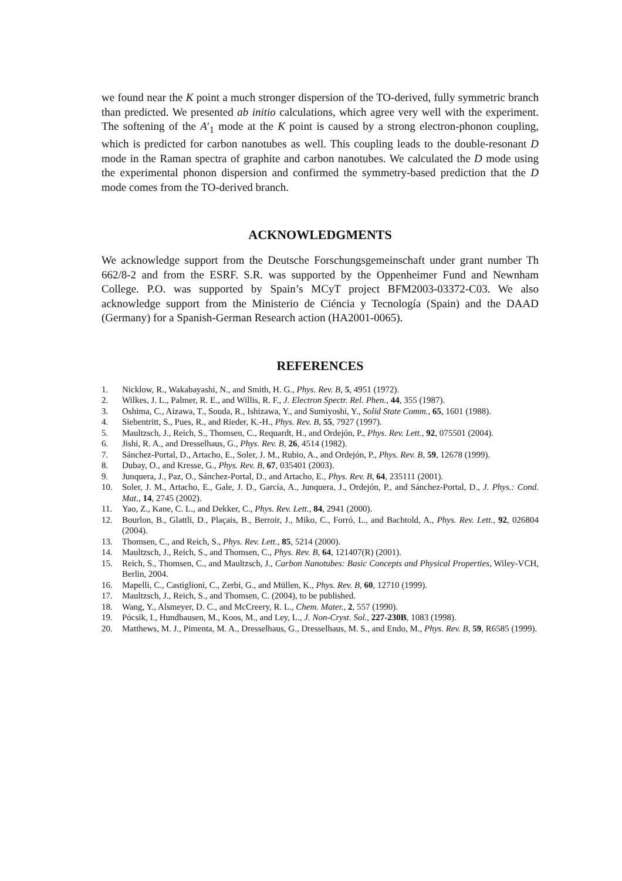we found near the K point a much stronger dispersion of the TO-derived, fully symmetric branch than predicted. We presented ab initio calculations, which agree very well with the experiment. The softening of the A′<sub>1</sub> mode at the K point is caused by a strong electron-phonon coupling, which is predicted for carbon nanotubes as well. This coupling leads to the double-resonant D mode in the Raman spectra of graphite and carbon nanotubes. We calculated the D mode using the experimental phonon dispersion and confirmed the symmetry-based prediction that the D mode comes from the TO-derived branch.
ACKNOWLEDGMENTS
We acknowledge support from the Deutsche Forschungsgemeinschaft under grant number Th 662/8-2 and from the ESRF. S.R. was supported by the Oppenheimer Fund and Newnham College. P.O. was supported by Spain’s MCyT project BFM2003-03372-C03. We also acknowledge support from the Ministerio de Ciéncia y Tecnología (Spain) and the DAAD (Germany) for a Spanish-German Research action (HA2001-0065).
REFERENCES
1. Nicklow, R., Wakabayashi, N., and Smith, H. G., Phys. Rev. B, 5, 4951 (1972).
2. Wilkes, J. L., Palmer, R. E., and Willis, R. F., J. Electron Spectr. Rel. Phen., 44, 355 (1987).
3. Oshima, C., Aizawa, T., Souda, R., Ishizawa, Y., and Sumiyoshi, Y., Solid State Comm., 65, 1601 (1988).
4. Siebentritt, S., Pues, R., and Rieder, K.-H., Phys. Rev. B, 55, 7927 (1997).
5. Maultzsch, J., Reich, S., Thomsen, C., Requardt, H., and Ordejón, P., Phys. Rev. Lett., 92, 075501 (2004).
6. Jishi, R. A., and Dresselhaus, G., Phys. Rev. B, 26, 4514 (1982).
7. Sánchez-Portal, D., Artacho, E., Soler, J. M., Rubio, A., and Ordejón, P., Phys. Rev. B, 59, 12678 (1999).
8. Dubay, O., and Kresse, G., Phys. Rev. B, 67, 035401 (2003).
9. Junquera, J., Paz, O., Sánchez-Portal, D., and Artacho, E., Phys. Rev. B, 64, 235111 (2001).
10. Soler, J. M., Artacho, E., Gale, J. D., García, A., Junquera, J., Ordejón, P., and Sánchez-Portal, D., J. Phys.: Cond. Mat., 14, 2745 (2002).
11. Yao, Z., Kane, C. L., and Dekker, C., Phys. Rev. Lett., 84, 2941 (2000).
12. Bourlon, B., Glattli, D., Plaçais, B., Berroir, J., Miko, C., Forró, L., and Bachtold, A., Phys. Rev. Lett., 92, 026804 (2004).
13. Thomsen, C., and Reich, S., Phys. Rev. Lett., 85, 5214 (2000).
14. Maultzsch, J., Reich, S., and Thomsen, C., Phys. Rev. B, 64, 121407(R) (2001).
15. Reich, S., Thomsen, C., and Maultzsch, J., Carbon Nanotubes: Basic Concepts and Physical Properties, Wiley-VCH, Berlin, 2004.
16. Mapelli, C., Castiglioni, C., Zerbi, G., and Müllen, K., Phys. Rev. B, 60, 12710 (1999).
17. Maultzsch, J., Reich, S., and Thomsen, C. (2004), to be published.
18. Wang, Y., Alsmeyer, D. C., and McCreery, R. L., Chem. Mater., 2, 557 (1990).
19. Pócsik, I., Hundhausen, M., Koos, M., and Ley, L., J. Non-Cryst. Sol., 227-230B, 1083 (1998).
20. Matthews, M. J., Pimenta, M. A., Dresselhaus, G., Dresselhaus, M. S., and Endo, M., Phys. Rev. B, 59, R6585 (1999).